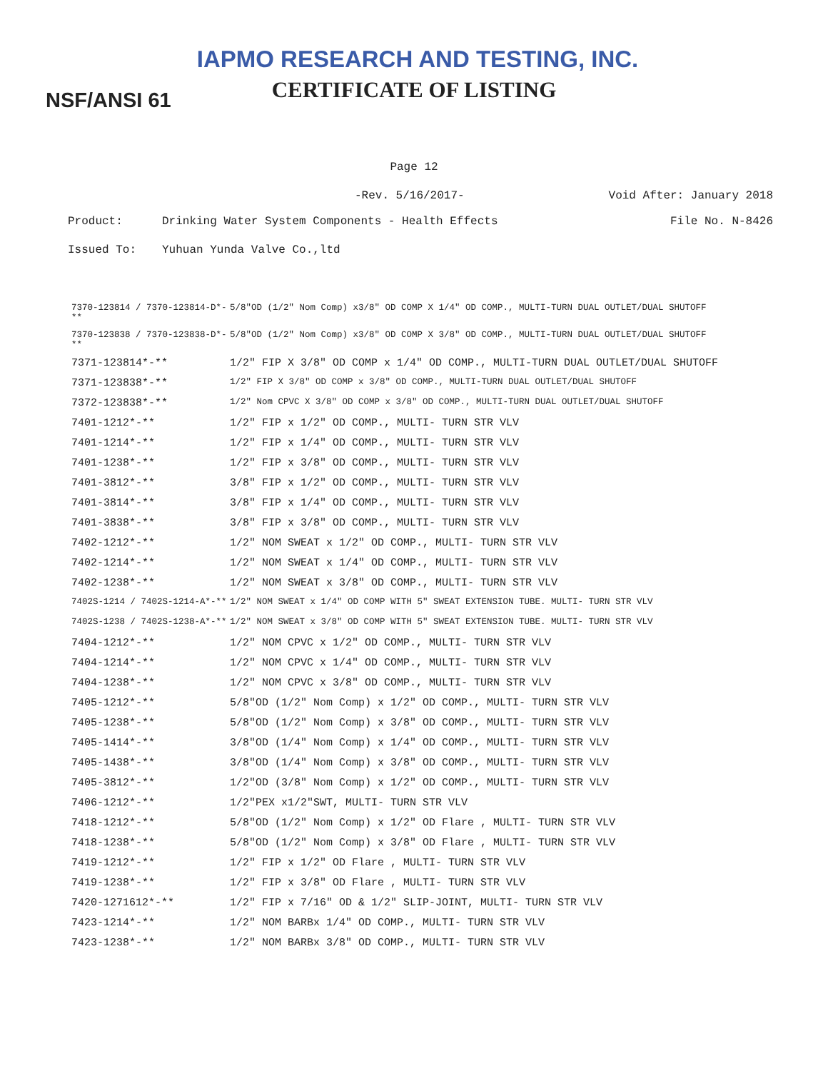IAPMO RESEARCH AND TESTING, INC.
CERTIFICATE OF LISTING
NSF/ANSI 61
Page 12
-Rev. 5/16/2017- Void After: January 2018
Product: Drinking Water System Components - Health Effects File No. N-8426
Issued To: Yuhuan Yunda Valve Co.,ltd
| 7370-123814 / 7370-123814-D*-** | 5/8"OD (1/2" Nom Comp) x3/8" OD COMP X 1/4" OD COMP., MULTI-TURN DUAL OUTLET/DUAL SHUTOFF |
| 7370-123838 / 7370-123838-D*-** | 5/8"OD (1/2" Nom Comp) x3/8" OD COMP X 3/8" OD COMP., MULTI-TURN DUAL OUTLET/DUAL SHUTOFF |
| 7371-123814*-** | 1/2" FIP X 3/8" OD COMP x 1/4" OD COMP., MULTI-TURN DUAL OUTLET/DUAL SHUTOFF |
| 7371-123838*-** | 1/2" FIP X 3/8" OD COMP x 3/8" OD COMP., MULTI-TURN DUAL OUTLET/DUAL SHUTOFF |
| 7372-123838*-** | 1/2" Nom CPVC X 3/8" OD COMP x 3/8" OD COMP., MULTI-TURN DUAL OUTLET/DUAL SHUTOFF |
| 7401-1212*-** | 1/2" FIP x 1/2" OD COMP., MULTI- TURN STR VLV |
| 7401-1214*-** | 1/2" FIP x 1/4" OD COMP., MULTI- TURN STR VLV |
| 7401-1238*-** | 1/2" FIP x 3/8" OD COMP., MULTI- TURN STR VLV |
| 7401-3812*-** | 3/8" FIP x 1/2" OD COMP., MULTI- TURN STR VLV |
| 7401-3814*-** | 3/8" FIP x 1/4" OD COMP., MULTI- TURN STR VLV |
| 7401-3838*-** | 3/8" FIP x 3/8" OD COMP., MULTI- TURN STR VLV |
| 7402-1212*-** | 1/2" NOM SWEAT x 1/2" OD COMP., MULTI- TURN STR VLV |
| 7402-1214*-** | 1/2" NOM SWEAT x 1/4" OD COMP., MULTI- TURN STR VLV |
| 7402-1238*-** | 1/2" NOM SWEAT x 3/8" OD COMP., MULTI- TURN STR VLV |
| 7402S-1214 / 7402S-1214-A*-** | 1/2" NOM SWEAT x 1/4" OD COMP WITH 5" SWEAT EXTENSION TUBE. MULTI- TURN STR VLV |
| 7402S-1238 / 7402S-1238-A*-** | 1/2" NOM SWEAT x 3/8" OD COMP WITH 5" SWEAT EXTENSION TUBE. MULTI- TURN STR VLV |
| 7404-1212*-** | 1/2" NOM CPVC x 1/2" OD COMP., MULTI- TURN STR VLV |
| 7404-1214*-** | 1/2" NOM CPVC x 1/4" OD COMP., MULTI- TURN STR VLV |
| 7404-1238*-** | 1/2" NOM CPVC x 3/8" OD COMP., MULTI- TURN STR VLV |
| 7405-1212*-** | 5/8"OD (1/2" Nom Comp) x 1/2" OD COMP., MULTI- TURN STR VLV |
| 7405-1238*-** | 5/8"OD (1/2" Nom Comp) x 3/8" OD COMP., MULTI- TURN STR VLV |
| 7405-1414*-** | 3/8"OD (1/4" Nom Comp) x 1/4" OD COMP., MULTI- TURN STR VLV |
| 7405-1438*-** | 3/8"OD (1/4" Nom Comp) x 3/8" OD COMP., MULTI- TURN STR VLV |
| 7405-3812*-** | 1/2"OD (3/8" Nom Comp) x 1/2" OD COMP., MULTI- TURN STR VLV |
| 7406-1212*-** | 1/2"PEX x1/2"SWT, MULTI- TURN STR VLV |
| 7418-1212*-** | 5/8"OD (1/2" Nom Comp) x 1/2" OD Flare , MULTI- TURN STR VLV |
| 7418-1238*-** | 5/8"OD (1/2" Nom Comp) x 3/8" OD Flare , MULTI- TURN STR VLV |
| 7419-1212*-** | 1/2" FIP x 1/2" OD Flare , MULTI- TURN STR VLV |
| 7419-1238*-** | 1/2" FIP x 3/8" OD Flare , MULTI- TURN STR VLV |
| 7420-1271612*-** | 1/2" FIP x 7/16" OD & 1/2" SLIP-JOINT, MULTI- TURN STR VLV |
| 7423-1214*-** | 1/2" NOM BARBx 1/4" OD COMP., MULTI- TURN STR VLV |
| 7423-1238*-** | 1/2" NOM BARBx 3/8" OD COMP., MULTI- TURN STR VLV |